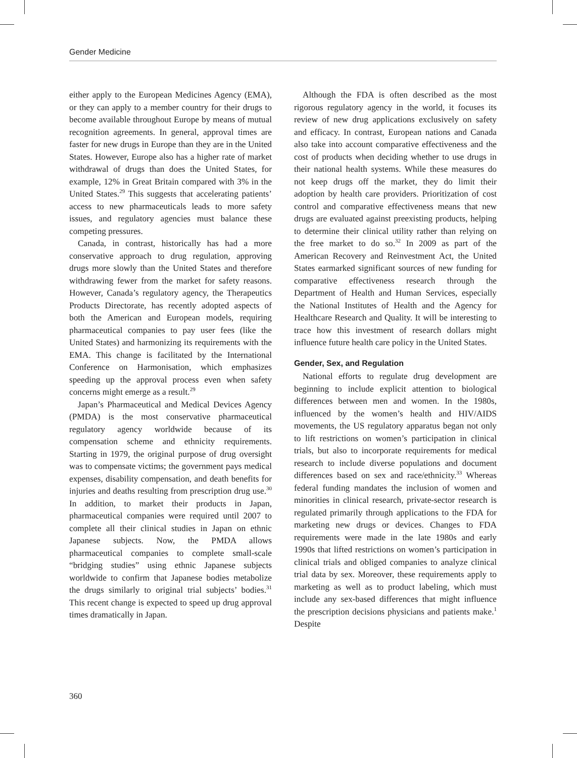Gender Medicine
either apply to the European Medicines Agency (EMA), or they can apply to a member country for their drugs to become available throughout Europe by means of mutual recognition agreements. In general, approval times are faster for new drugs in Europe than they are in the United States. However, Europe also has a higher rate of market withdrawal of drugs than does the United States, for example, 12% in Great Britain compared with 3% in the United States.<sup>29</sup> This suggests that accelerating patients’ access to new pharmaceuticals leads to more safety issues, and regulatory agencies must balance these competing pressures.
Canada, in contrast, historically has had a more conservative approach to drug regulation, approving drugs more slowly than the United States and therefore withdrawing fewer from the market for safety reasons. However, Canada’s regulatory agency, the Therapeutics Products Directorate, has recently adopted aspects of both the American and European models, requiring pharmaceutical companies to pay user fees (like the United States) and harmonizing its requirements with the EMA. This change is facilitated by the International Conference on Harmonisation, which emphasizes speeding up the approval process even when safety concerns might emerge as a result.<sup>29</sup>
Japan’s Pharmaceutical and Medical Devices Agency (PMDA) is the most conservative pharmaceutical regulatory agency worldwide because of its compensation scheme and ethnicity requirements. Starting in 1979, the original purpose of drug oversight was to compensate victims; the government pays medical expenses, disability compensation, and death benefits for injuries and deaths resulting from prescription drug use.<sup>30</sup> In addition, to market their products in Japan, pharmaceutical companies were required until 2007 to complete all their clinical studies in Japan on ethnic Japanese subjects. Now, the PMDA allows pharmaceutical companies to complete small-scale “bridging studies” using ethnic Japanese subjects worldwide to confirm that Japanese bodies metabolize the drugs similarly to original trial subjects’ bodies.<sup>31</sup> This recent change is expected to speed up drug approval times dramatically in Japan.
Although the FDA is often described as the most rigorous regulatory agency in the world, it focuses its review of new drug applications exclusively on safety and efficacy. In contrast, European nations and Canada also take into account comparative effectiveness and the cost of products when deciding whether to use drugs in their national health systems. While these measures do not keep drugs off the market, they do limit their adoption by health care providers. Prioritization of cost control and comparative effectiveness means that new drugs are evaluated against preexisting products, helping to determine their clinical utility rather than relying on the free market to do so.<sup>32</sup> In 2009 as part of the American Recovery and Reinvestment Act, the United States earmarked significant sources of new funding for comparative effectiveness research through the Department of Health and Human Services, especially the National Institutes of Health and the Agency for Healthcare Research and Quality. It will be interesting to trace how this investment of research dollars might influence future health care policy in the United States.
Gender, Sex, and Regulation
National efforts to regulate drug development are beginning to include explicit attention to biological differences between men and women. In the 1980s, influenced by the women’s health and HIV/AIDS movements, the US regulatory apparatus began not only to lift restrictions on women’s participation in clinical trials, but also to incorporate requirements for medical research to include diverse populations and document differences based on sex and race/ethnicity.<sup>33</sup> Whereas federal funding mandates the inclusion of women and minorities in clinical research, private-sector research is regulated primarily through applications to the FDA for marketing new drugs or devices. Changes to FDA requirements were made in the late 1980s and early 1990s that lifted restrictions on women’s participation in clinical trials and obliged companies to analyze clinical trial data by sex. Moreover, these requirements apply to marketing as well as to product labeling, which must include any sex-based differences that might influence the prescription decisions physicians and patients make.<sup>1</sup> Despite
360